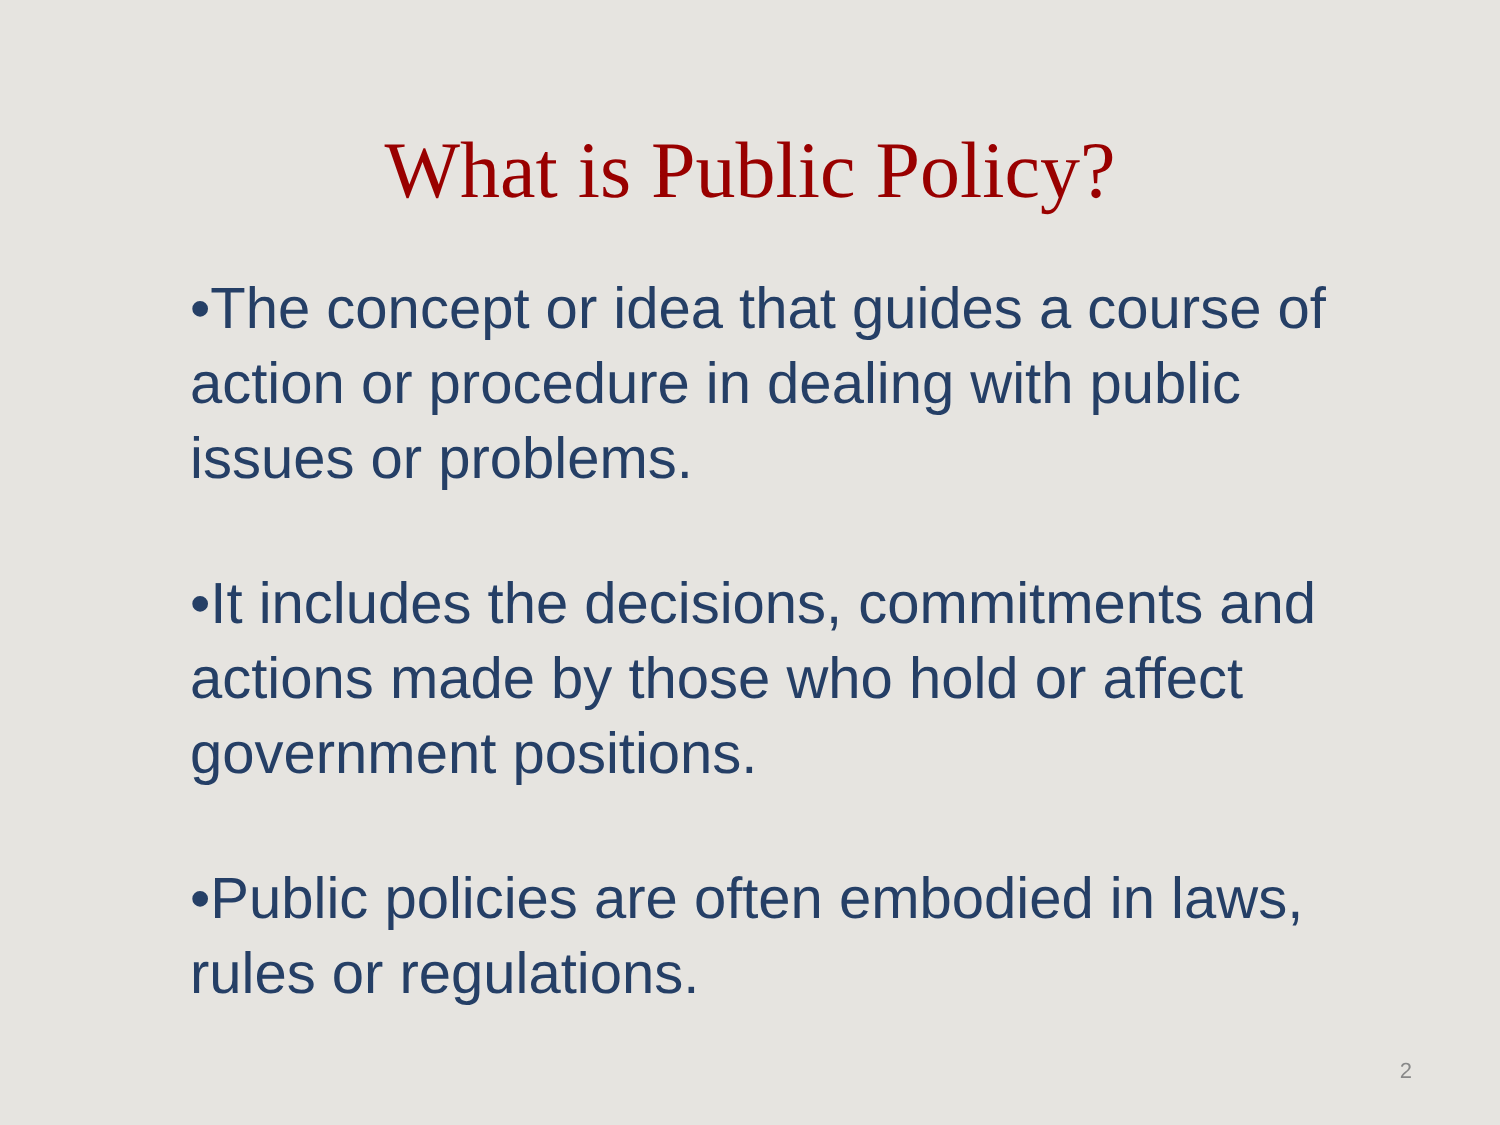What is Public Policy?
•The concept or idea that guides a course of action or procedure in dealing with public issues or problems.
•It includes the decisions, commitments and actions made by those who hold or affect government positions.
•Public policies are often embodied in laws, rules or regulations.
2